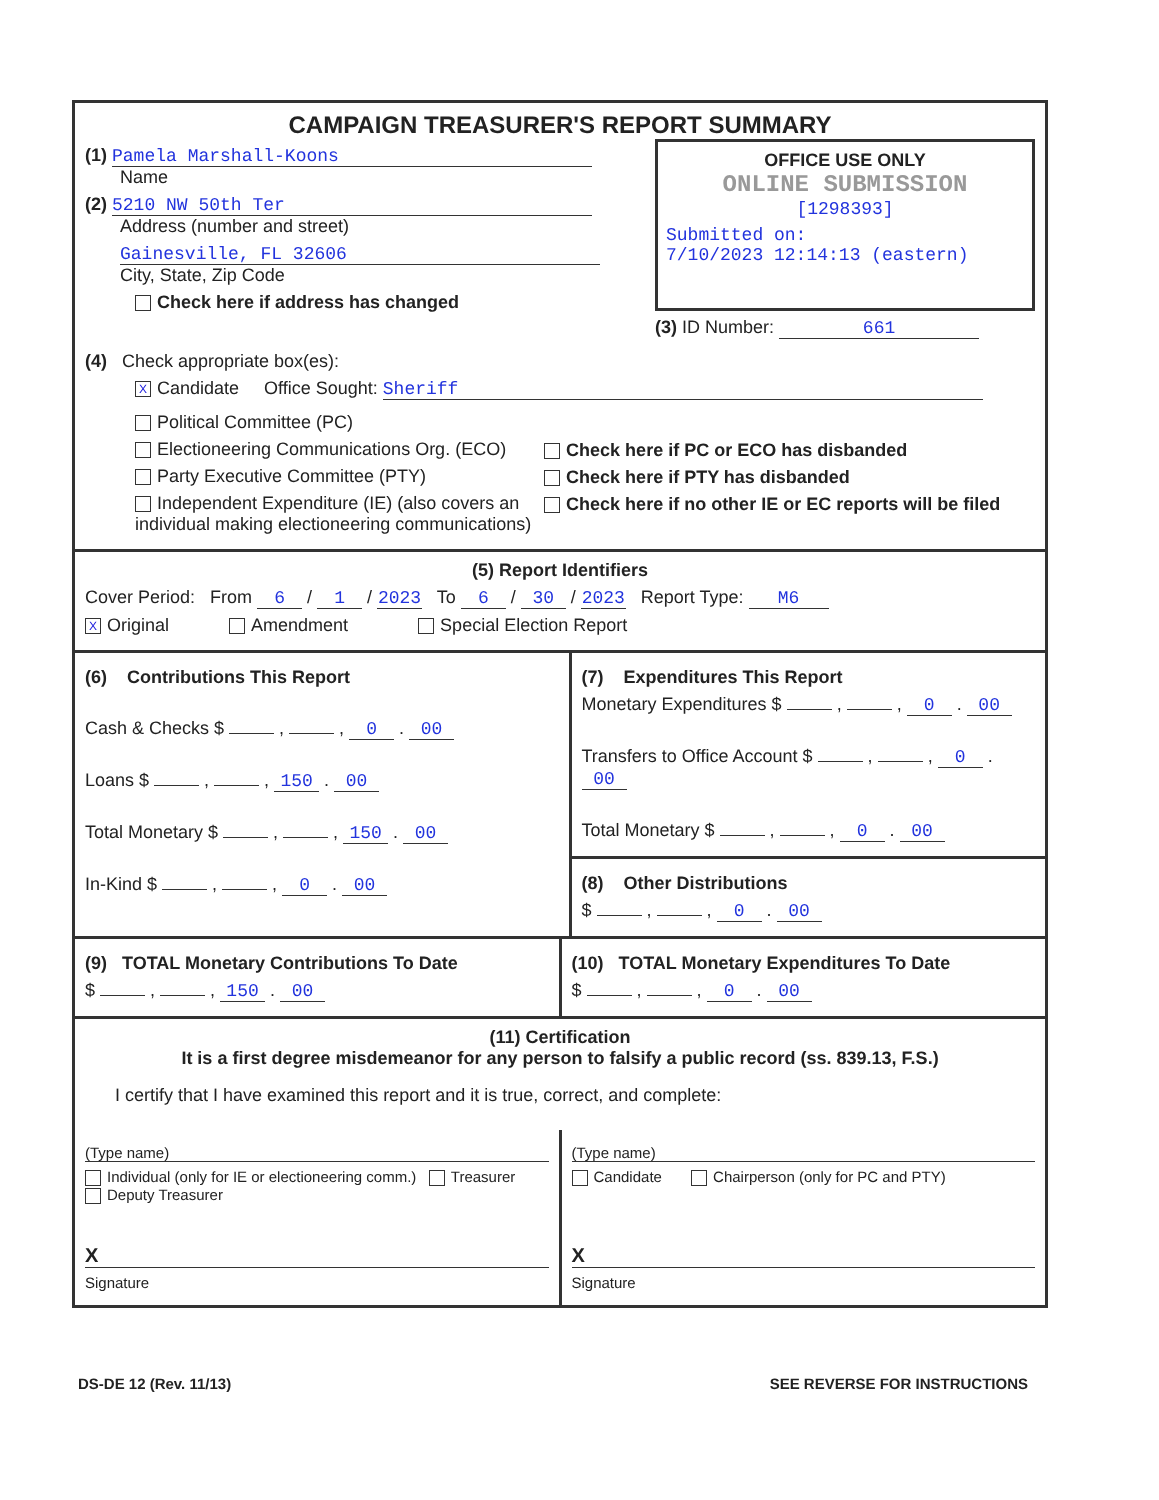CAMPAIGN TREASURER'S REPORT SUMMARY
(1) Pamela Marshall-Koons
Name
(2) 5210 NW 50th Ter
Address (number and street)
Gainesville, FL 32606
City, State, Zip Code
Check here if address has changed
OFFICE USE ONLY
ONLINE SUBMISSION
[1298393]
Submitted on:
7/10/2023 12:14:13 (eastern)
(3) ID Number: 661
(4) Check appropriate box(es):
X Candidate Office Sought: Sheriff
Political Committee (PC)
Electioneering Communications Org. (ECO)
Party Executive Committee (PTY)
Independent Expenditure (IE) (also covers an individual making electioneering communications)
Check here if PC or ECO has disbanded
Check here if PTY has disbanded
Check here if no other IE or EC reports will be filed
(5) Report Identifiers
Cover Period: From 6 / 1 / 2023 To 6 / 30 / 2023 Report Type: M6
X Original Amendment Special Election Report
(6) Contributions This Report
Cash & Checks $ , , 0 . 00
Loans $ , , 150 . 00
Total Monetary $ , , 150 . 00
In-Kind $ , , 0 . 00
(7) Expenditures This Report
Monetary Expenditures $ , , 0 . 00
Transfers to Office Account $ , , 0 . 00
Total Monetary $ , , 0 . 00
(8) Other Distributions
$ , , 0 . 00
(9) TOTAL Monetary Contributions To Date
$ , , 150 . 00
(10) TOTAL Monetary Expenditures To Date
$ , , 0 . 00
(11) Certification
It is a first degree misdemeanor for any person to falsify a public record (ss. 839.13, F.S.)
I certify that I have examined this report and it is true, correct, and complete:
(Type name)
Individual (only for IE or electioneering comm.) Treasurer Deputy Treasurer
X
Signature
(Type name)
Candidate Chairperson (only for PC and PTY)
X
Signature
DS-DE 12 (Rev. 11/13) SEE REVERSE FOR INSTRUCTIONS